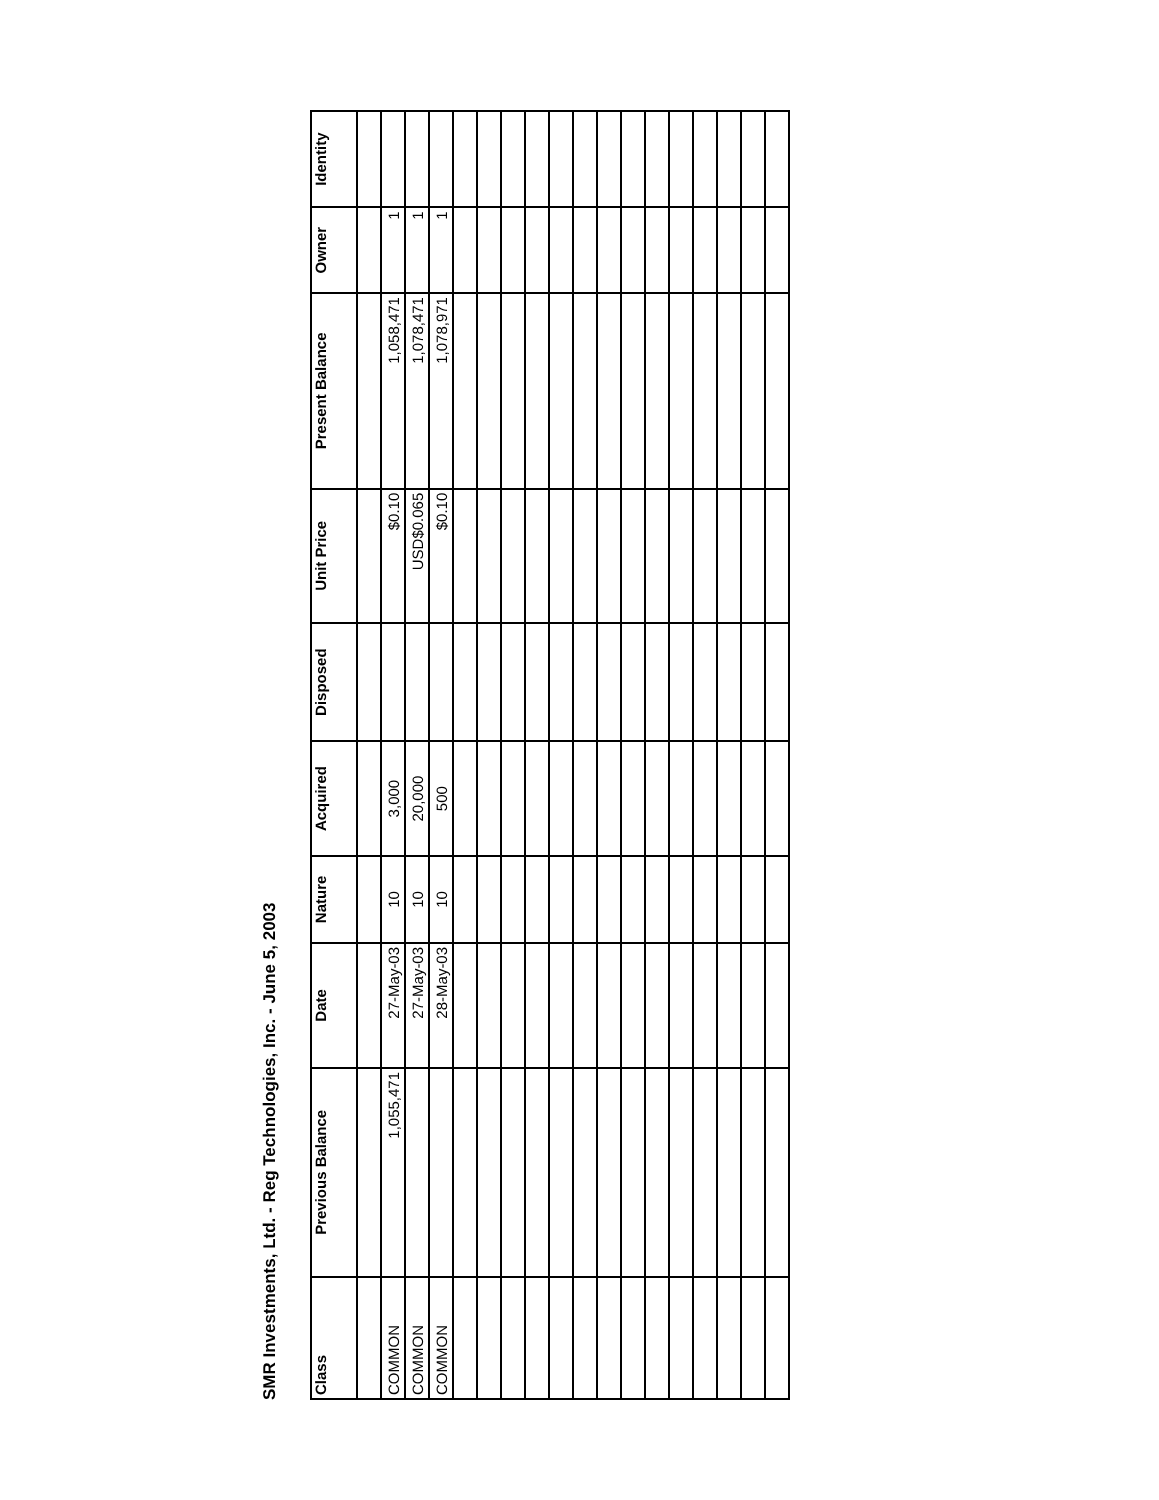SMR Investments, Ltd. - Reg Technologies, Inc. - June 5, 2003
| Class | Previous Balance | Date | Nature | Acquired | Disposed | Unit Price | Present Balance | Owner | Identity |
| --- | --- | --- | --- | --- | --- | --- | --- | --- | --- |
| COMMON | 1,055,471 | 27-May-03 | 10 | 3,000 | | $0.10 | 1,058,471 | 1 | |
| COMMON | | 27-May-03 | 10 | 20,000 | | USD$0.065 | 1,078,471 | 1 | |
| COMMON | | 28-May-03 | 10 | 500 | | $0.10 | 1,078,971 | 1 | |